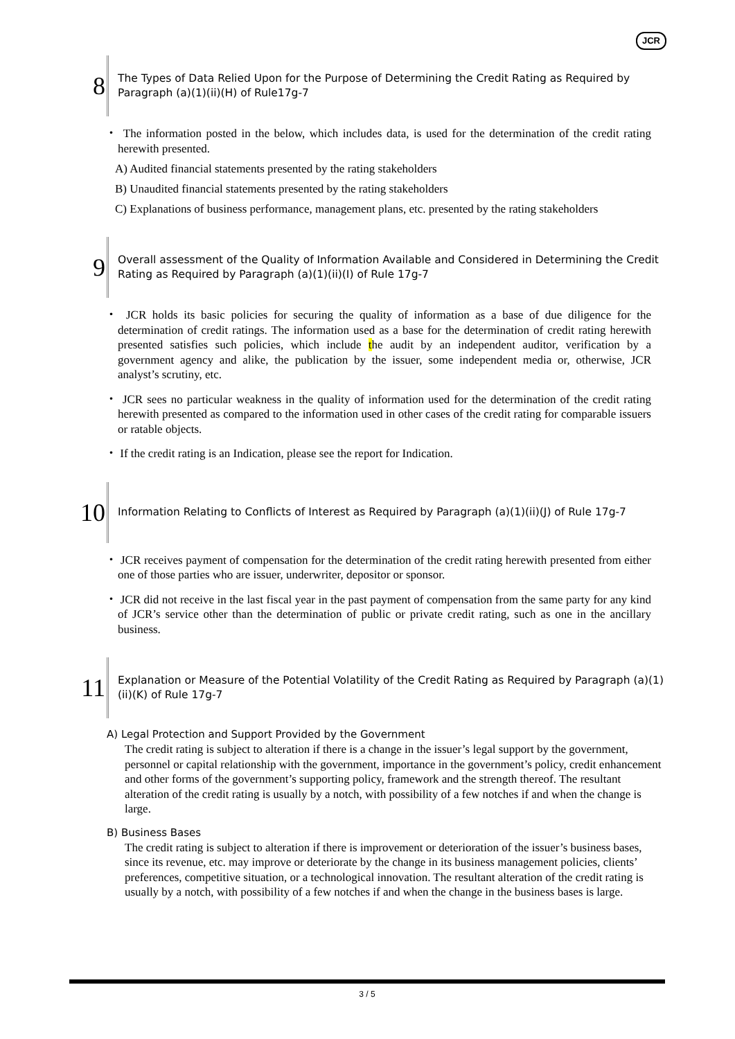JCR
8
The Types of Data Relied Upon for the Purpose of Determining the Credit Rating as Required by Paragraph (a)(1)(ii)(H) of Rule17g-7
・ The information posted in the below, which includes data, is used for the determination of the credit rating herewith presented.
A) Audited financial statements presented by the rating stakeholders
B) Unaudited financial statements presented by the rating stakeholders
C) Explanations of business performance, management plans, etc. presented by the rating stakeholders
9
Overall assessment of the Quality of Information Available and Considered in Determining the Credit Rating as Required by Paragraph (a)(1)(ii)(I) of Rule 17g-7
・ JCR holds its basic policies for securing the quality of information as a base of due diligence for the determination of credit ratings. The information used as a base for the determination of credit rating herewith presented satisfies such policies, which include the audit by an independent auditor, verification by a government agency and alike, the publication by the issuer, some independent media or, otherwise, JCR analyst’s scrutiny, etc.
・ JCR sees no particular weakness in the quality of information used for the determination of the credit rating herewith presented as compared to the information used in other cases of the credit rating for comparable issuers or ratable objects.
・ If the credit rating is an Indication, please see the report for Indication.
10
Information Relating to Conflicts of Interest as Required by Paragraph (a)(1)(ii)(J) of Rule 17g-7
・ JCR receives payment of compensation for the determination of the credit rating herewith presented from either one of those parties who are issuer, underwriter, depositor or sponsor.
・ JCR did not receive in the last fiscal year in the past payment of compensation from the same party for any kind of JCR’s service other than the determination of public or private credit rating, such as one in the ancillary business.
11
Explanation or Measure of the Potential Volatility of the Credit Rating as Required by Paragraph (a)(1)(ii)(K) of Rule 17g-7
A) Legal Protection and Support Provided by the Government
The credit rating is subject to alteration if there is a change in the issuer’s legal support by the government, personnel or capital relationship with the government, importance in the government’s policy, credit enhancement and other forms of the government’s supporting policy, framework and the strength thereof. The resultant alteration of the credit rating is usually by a notch, with possibility of a few notches if and when the change is large.
B) Business Bases
The credit rating is subject to alteration if there is improvement or deterioration of the issuer’s business bases, since its revenue, etc. may improve or deteriorate by the change in its business management policies, clients’ preferences, competitive situation, or a technological innovation. The resultant alteration of the credit rating is usually by a notch, with possibility of a few notches if and when the change in the business bases is large.
3 / 5